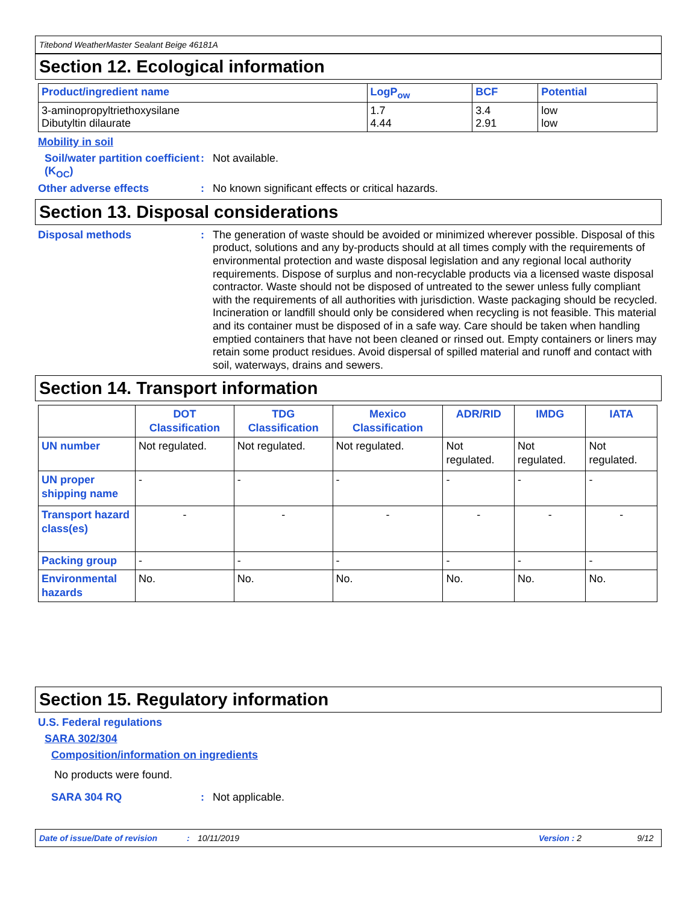Titebond WeatherMaster Sealant Beige 46181A
Section 12. Ecological information
| Product/ingredient name | LogP<sub>ow</sub> | BCF | Potential |
| --- | --- | --- | --- |
| 3-aminopropyltriethoxysilane Dibutyltin dilaurate | 1.7 4.44 | 3.4 2.91 | low low |
Mobility in soil
Soil/water partition coefficient (K<sub>OC</sub>)
:
Not available.
Other adverse effects :
No known significant effects or critical hazards.
Section 13. Disposal considerations
Disposal methods :
The generation of waste should be avoided or minimized wherever possible. Disposal of this product, solutions and any by-products should at all times comply with the requirements of environmental protection and waste disposal legislation and any regional local authority requirements. Dispose of surplus and non-recyclable products via a licensed waste disposal contractor. Waste should not be disposed of untreated to the sewer unless fully compliant with the requirements of all authorities with jurisdiction. Waste packaging should be recycled. Incineration or landfill should only be considered when recycling is not feasible. This material and its container must be disposed of in a safe way. Care should be taken when handling emptied containers that have not been cleaned or rinsed out. Empty containers or liners may retain some product residues. Avoid dispersal of spilled material and runoff and contact with soil, waterways, drains and sewers.
Section 14. Transport information
| | DOT Classification | TDG Classification | Mexico Classification | ADR/RID | IMDG | IATA |
| --- | --- | --- | --- | --- | --- | --- |
| UN number | Not regulated. | Not regulated. | Not regulated. | Not regulated. | Not regulated. | Not regulated. |
| UN proper shipping name | - | - | - | - | - | - |
| Transport hazard class(es) | - | - | - | - | - | - |
| Packing group | - | - | - | - | - | - |
| Environmental hazards | No. | No. | No. | No. | No. | No. |
Section 15. Regulatory information
U.S. Federal regulations
SARA 302/304
Composition/information on ingredients
No products were found.
SARA 304 RQ :
Not applicable.
Date of issue/Date of revision: 10/11/2019 Version : 2 9/12